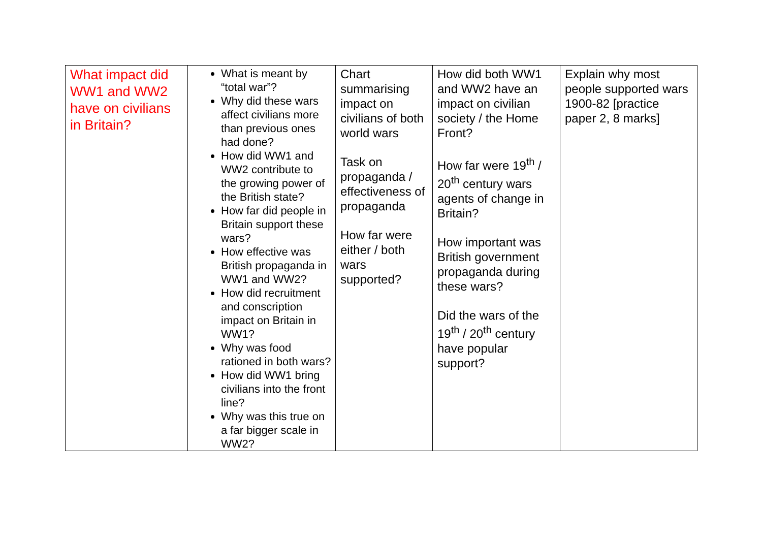| What impact did WW1 and WW2 have on civilians in Britain? | What is meant by “total war”? Why did these wars affect civilians more than previous ones had done? How did WW1 and WW2 contribute to the growing power of the British state? How far did people in Britain support these wars? How effective was British propaganda in WW1 and WW2? How did recruitment and conscription impact on Britain in WW1? Why was food rationed in both wars? How did WW1 bring civilians into the front line? Why was this true on a far bigger scale in WW2? | Chart summarising impact on civilians of both world wars Task on propaganda / effectiveness of propaganda How far were either / both wars supported? | How did both WW1 and WW2 have an impact on civilian society / the Home Front? How far were 19<sup>th</sup> / 20<sup>th</sup> century wars agents of change in Britain? How important was British government propaganda during these wars? Did the wars of the 19<sup>th</sup> / 20<sup>th</sup> century have popular support? | Explain why most people supported wars 1900-82 [practice paper 2, 8 marks] |